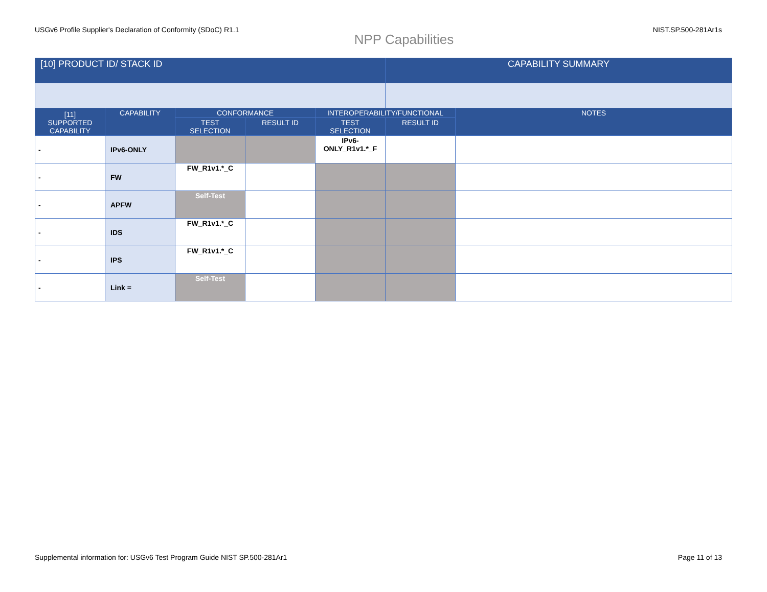USGv6 Profile Supplier's Declaration of Conformity (SDoC) R1.1 NIST.SP.500-281Ar1s
NPP Capabilities
| [10] PRODUCT ID/ STACK ID | | | | | CAPABILITY SUMMARY | |
| --- | --- | --- | --- | --- | --- | --- |
| [11] SUPPORTED CAPABILITY | CAPABILITY | CONFORMANCE | | INTEROPERABILITY/FUNCTIONAL | | NOTES |
| | | TEST SELECTION | RESULT ID | TEST SELECTION | RESULT ID | |
| - | IPv6-ONLY | | | IPv6- ONLY_R1v1.*_F | | |
| - | FW | FW_R1v1.*_C | | | | |
| - | APFW | Self-Test | | | | |
| - | IDS | FW_R1v1.*_C | | | | |
| - | IPS | FW_R1v1.*_C | | | | |
| - | Link = | Self-Test | | | | |
Supplemental information for: USGv6 Test Program Guide NIST SP.500-281Ar1 Page 11 of 13